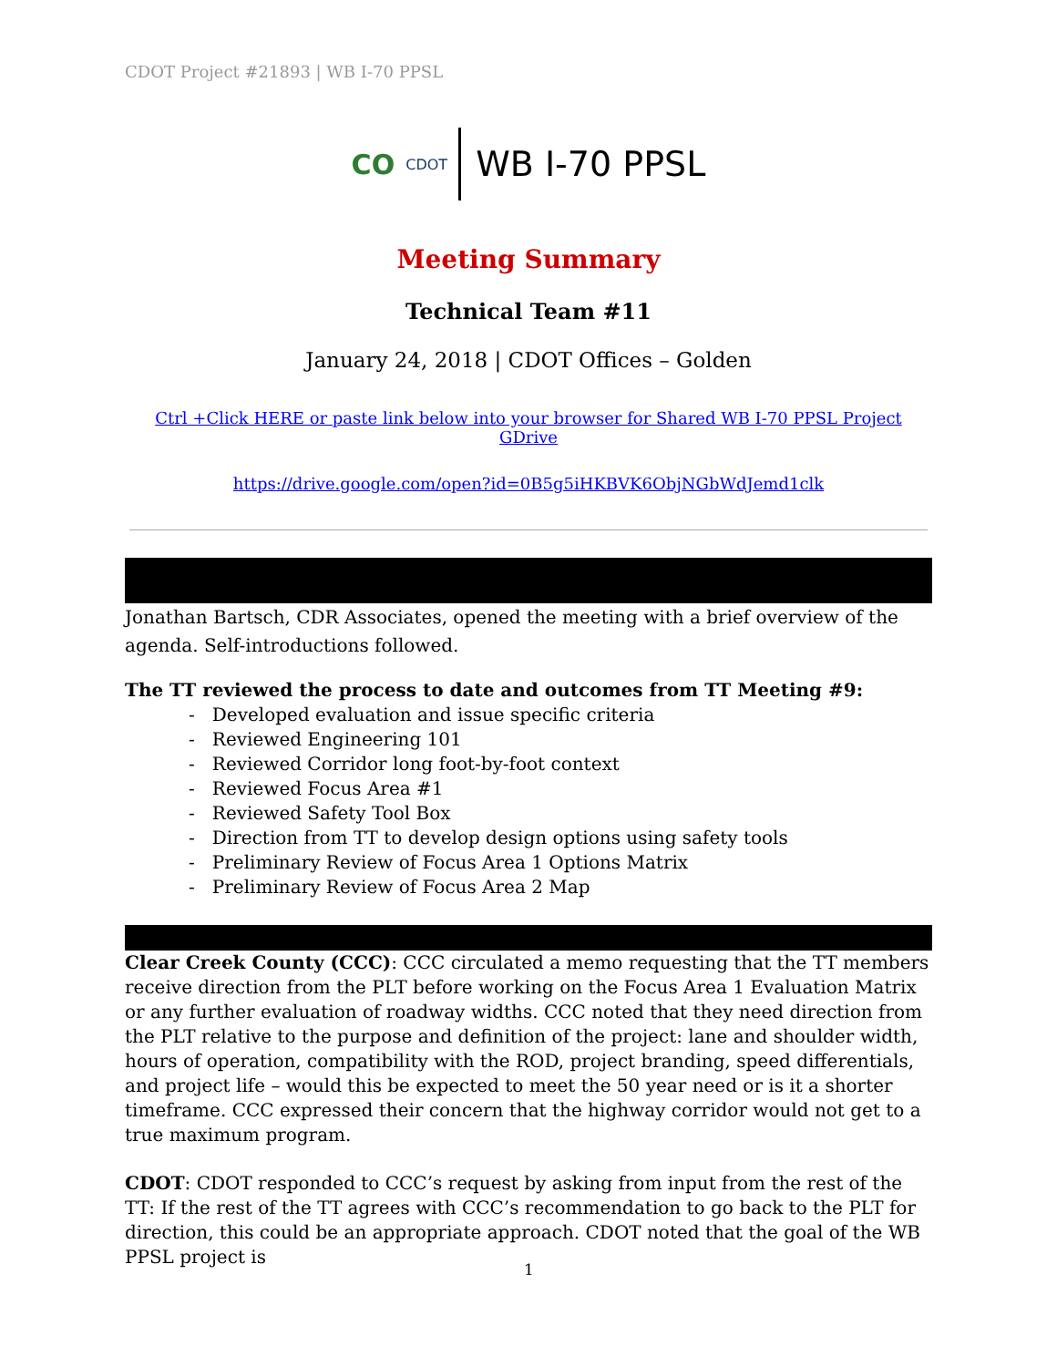CDOT Project #21893 | WB I-70 PPSL
CO CDOT WB I-70 PPSL
Meeting Summary
Technical Team #11
January 24, 2018 | CDOT Offices – Golden
Ctrl +Click HERE or paste link below into your browser for Shared WB I-70 PPSL Project GDrive
https://drive.google.com/open?id=0B5g5iHKBVK6ObjNGbWdJemd1clk
Jonathan Bartsch, CDR Associates, opened the meeting with a brief overview of the agenda. Self-introductions followed.
The TT reviewed the process to date and outcomes from TT Meeting #9:
- Developed evaluation and issue specific criteria
- Reviewed Engineering 101
- Reviewed Corridor long foot-by-foot context
- Reviewed Focus Area #1
- Reviewed Safety Tool Box
- Direction from TT to develop design options using safety tools
- Preliminary Review of Focus Area 1 Options Matrix
- Preliminary Review of Focus Area 2 Map
Clear Creek County (CCC): CCC circulated a memo requesting that the TT members receive direction from the PLT before working on the Focus Area 1 Evaluation Matrix or any further evaluation of roadway widths. CCC noted that they need direction from the PLT relative to the purpose and definition of the project: lane and shoulder width, hours of operation, compatibility with the ROD, project branding, speed differentials, and project life – would this be expected to meet the 50 year need or is it a shorter timeframe. CCC expressed their concern that the highway corridor would not get to a true maximum program.
CDOT: CDOT responded to CCC’s request by asking from input from the rest of the TT: If the rest of the TT agrees with CCC’s recommendation to go back to the PLT for direction, this could be an appropriate approach. CDOT noted that the goal of the WB PPSL project is
1